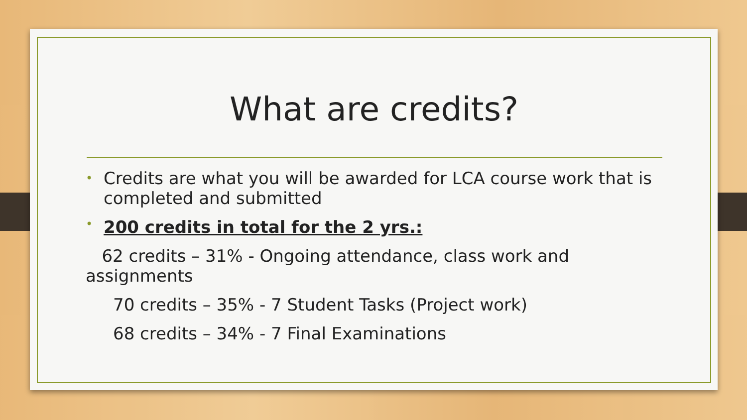What are credits?
• Credits are what you will be awarded for LCA course work that is completed and submitted
• 200 credits in total for the 2 yrs.:
62 credits – 31% - Ongoing attendance, class work and assignments
70 credits – 35% - 7 Student Tasks (Project work)
68 credits – 34% - 7 Final Examinations